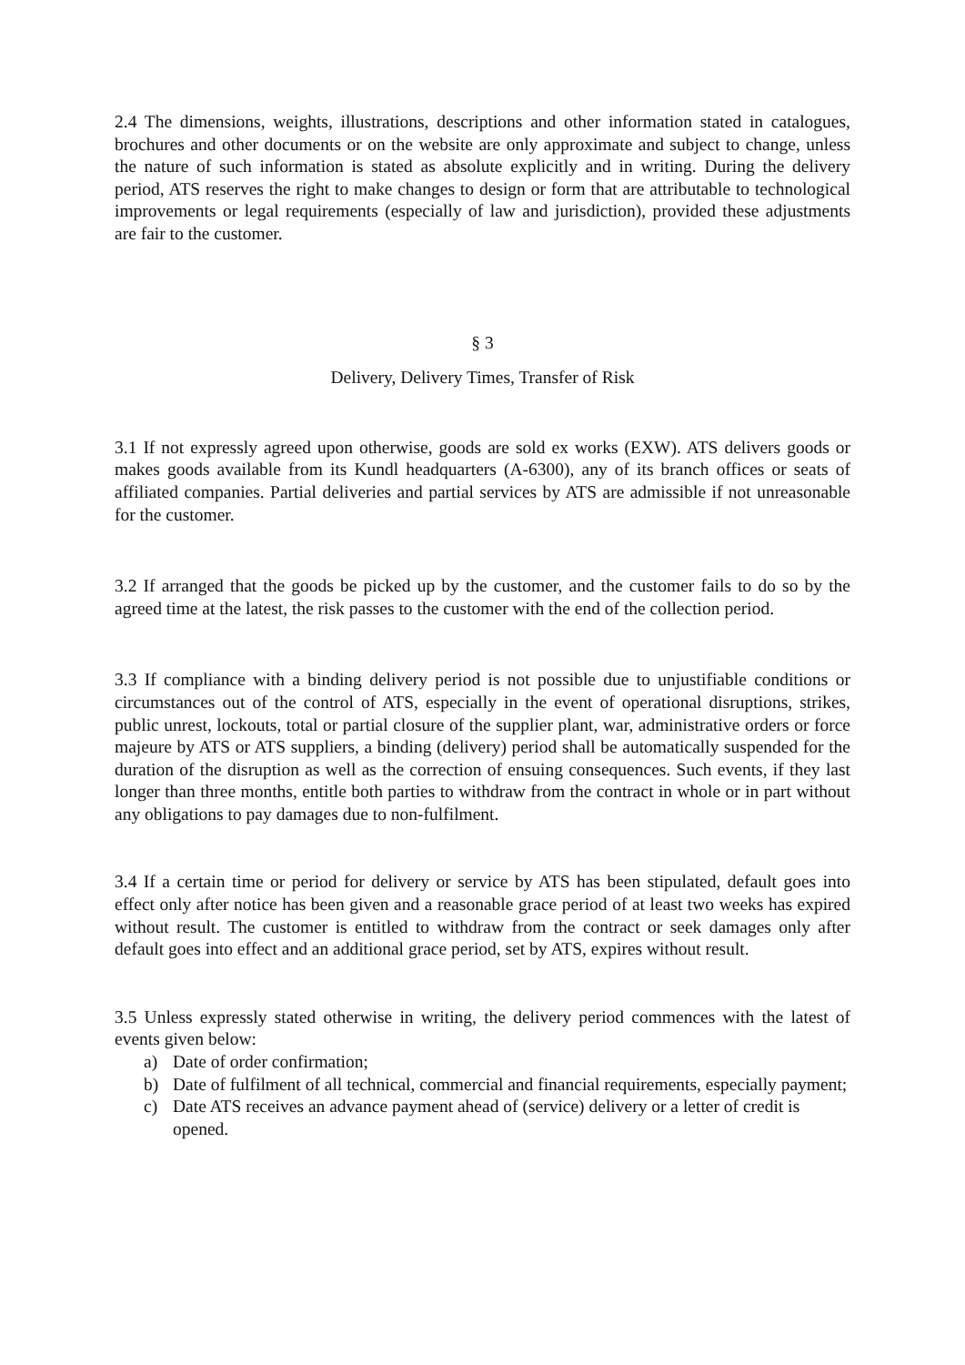2.4 The dimensions, weights, illustrations, descriptions and other information stated in catalogues, brochures and other documents or on the website are only approximate and subject to change, unless the nature of such information is stated as absolute explicitly and in writing. During the delivery period, ATS reserves the right to make changes to design or form that are attributable to technological improvements or legal requirements (especially of law and jurisdiction), provided these adjustments are fair to the customer.
§ 3
Delivery, Delivery Times, Transfer of Risk
3.1 If not expressly agreed upon otherwise, goods are sold ex works (EXW). ATS delivers goods or makes goods available from its Kundl headquarters (A-6300), any of its branch offices or seats of affiliated companies. Partial deliveries and partial services by ATS are admissible if not unreasonable for the customer.
3.2 If arranged that the goods be picked up by the customer, and the customer fails to do so by the agreed time at the latest, the risk passes to the customer with the end of the collection period.
3.3 If compliance with a binding delivery period is not possible due to unjustifiable conditions or circumstances out of the control of ATS, especially in the event of operational disruptions, strikes, public unrest, lockouts, total or partial closure of the supplier plant, war, administrative orders or force majeure by ATS or ATS suppliers, a binding (delivery) period shall be automatically suspended for the duration of the disruption as well as the correction of ensuing consequences. Such events, if they last longer than three months, entitle both parties to withdraw from the contract in whole or in part without any obligations to pay damages due to non-fulfilment.
3.4 If a certain time or period for delivery or service by ATS has been stipulated, default goes into effect only after notice has been given and a reasonable grace period of at least two weeks has expired without result. The customer is entitled to withdraw from the contract or seek damages only after default goes into effect and an additional grace period, set by ATS, expires without result.
3.5 Unless expressly stated otherwise in writing, the delivery period commences with the latest of events given below:
a) Date of order confirmation;
b) Date of fulfilment of all technical, commercial and financial requirements, especially payment;
c) Date ATS receives an advance payment ahead of (service) delivery or a letter of credit is opened.